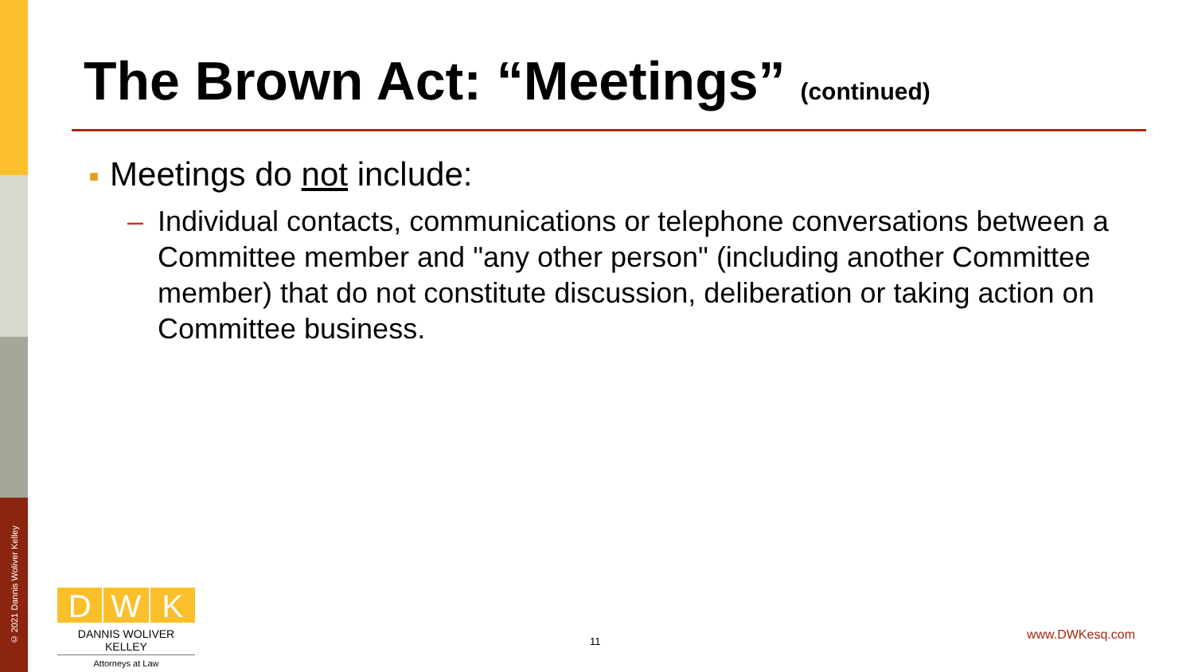The Brown Act: “Meetings” (continued)
■ Meetings do not include:
– Individual contacts, communications or telephone conversations between a Committee member and "any other person" (including another Committee member) that do not constitute discussion, deliberation or taking action on Committee business.
© 2021 Dannis Woliver Kelley
D W K
DANNIS WOLIVER KELLEY
Attorneys at Law
11 www.DWKesq.com